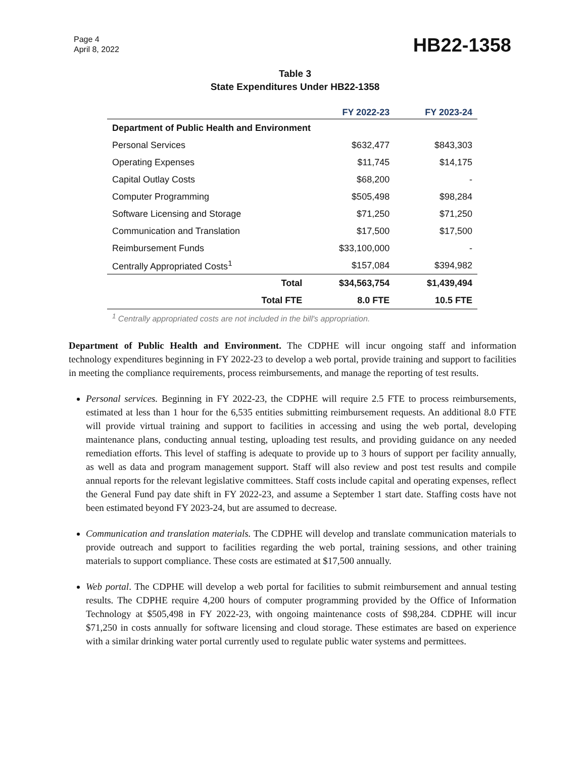Page 4
April 8, 2022
HB22-1358
Table 3
State Expenditures Under HB22-1358
| | FY 2022-23 | FY 2023-24 |
| --- | --- | --- |
| Department of Public Health and Environment | | |
| Personal Services | $632,477 | $843,303 |
| Operating Expenses | $11,745 | $14,175 |
| Capital Outlay Costs | $68,200 | - |
| Computer Programming | $505,498 | $98,284 |
| Software Licensing and Storage | $71,250 | $71,250 |
| Communication and Translation | $17,500 | $17,500 |
| Reimbursement Funds | $33,100,000 | - |
| Centrally Appropriated Costs<sup>1</sup> | $157,084 | $394,982 |
| Total | $34,563,754 | $1,439,494 |
| Total FTE | 8.0 FTE | 10.5 FTE |
<sup>1</sup> Centrally appropriated costs are not included in the bill's appropriation.
Department of Public Health and Environment. The CDPHE will incur ongoing staff and information technology expenditures beginning in FY 2022-23 to develop a web portal, provide training and support to facilities in meeting the compliance requirements, process reimbursements, and manage the reporting of test results.
Personal services. Beginning in FY 2022-23, the CDPHE will require 2.5 FTE to process reimbursements, estimated at less than 1 hour for the 6,535 entities submitting reimbursement requests. An additional 8.0 FTE will provide virtual training and support to facilities in accessing and using the web portal, developing maintenance plans, conducting annual testing, uploading test results, and providing guidance on any needed remediation efforts. This level of staffing is adequate to provide up to 3 hours of support per facility annually, as well as data and program management support. Staff will also review and post test results and compile annual reports for the relevant legislative committees. Staff costs include capital and operating expenses, reflect the General Fund pay date shift in FY 2022-23, and assume a September 1 start date. Staffing costs have not been estimated beyond FY 2023-24, but are assumed to decrease.
Communication and translation materials. The CDPHE will develop and translate communication materials to provide outreach and support to facilities regarding the web portal, training sessions, and other training materials to support compliance. These costs are estimated at $17,500 annually.
Web portal. The CDPHE will develop a web portal for facilities to submit reimbursement and annual testing results. The CDPHE require 4,200 hours of computer programming provided by the Office of Information Technology at $505,498 in FY 2022-23, with ongoing maintenance costs of $98,284. CDPHE will incur $71,250 in costs annually for software licensing and cloud storage. These estimates are based on experience with a similar drinking water portal currently used to regulate public water systems and permittees.